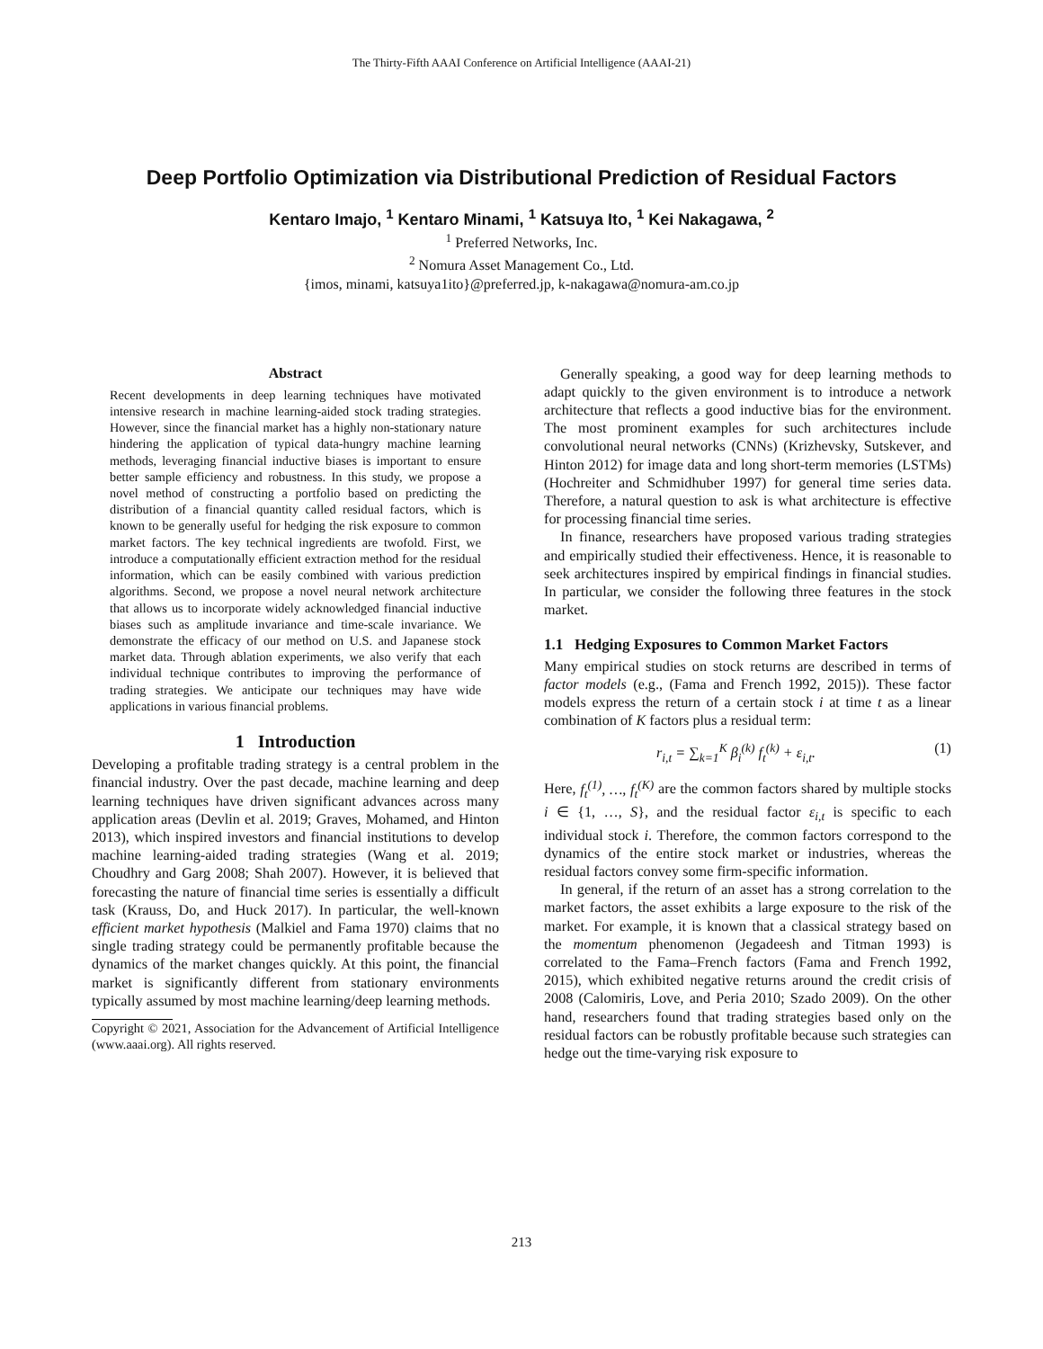The Thirty-Fifth AAAI Conference on Artificial Intelligence (AAAI-21)
Deep Portfolio Optimization via Distributional Prediction of Residual Factors
Kentaro Imajo, <sup>1</sup> Kentaro Minami, <sup>1</sup> Katsuya Ito, <sup>1</sup> Kei Nakagawa, <sup>2</sup>
<sup>1</sup> Preferred Networks, Inc.
<sup>2</sup> Nomura Asset Management Co., Ltd.
{imos, minami, katsuya1ito}@preferred.jp, k-nakagawa@nomura-am.co.jp
Abstract
Recent developments in deep learning techniques have motivated intensive research in machine learning-aided stock trading strategies. However, since the financial market has a highly non-stationary nature hindering the application of typical data-hungry machine learning methods, leveraging financial inductive biases is important to ensure better sample efficiency and robustness. In this study, we propose a novel method of constructing a portfolio based on predicting the distribution of a financial quantity called residual factors, which is known to be generally useful for hedging the risk exposure to common market factors. The key technical ingredients are twofold. First, we introduce a computationally efficient extraction method for the residual information, which can be easily combined with various prediction algorithms. Second, we propose a novel neural network architecture that allows us to incorporate widely acknowledged financial inductive biases such as amplitude invariance and time-scale invariance. We demonstrate the efficacy of our method on U.S. and Japanese stock market data. Through ablation experiments, we also verify that each individual technique contributes to improving the performance of trading strategies. We anticipate our techniques may have wide applications in various financial problems.
1 Introduction
Developing a profitable trading strategy is a central problem in the financial industry. Over the past decade, machine learning and deep learning techniques have driven significant advances across many application areas (Devlin et al. 2019; Graves, Mohamed, and Hinton 2013), which inspired investors and financial institutions to develop machine learning-aided trading strategies (Wang et al. 2019; Choudhry and Garg 2008; Shah 2007). However, it is believed that forecasting the nature of financial time series is essentially a difficult task (Krauss, Do, and Huck 2017). In particular, the well-known efficient market hypothesis (Malkiel and Fama 1970) claims that no single trading strategy could be permanently profitable because the dynamics of the market changes quickly. At this point, the financial market is significantly different from stationary environments typically assumed by most machine learning/deep learning methods.
Copyright © 2021, Association for the Advancement of Artificial Intelligence (www.aaai.org). All rights reserved.
Generally speaking, a good way for deep learning methods to adapt quickly to the given environment is to introduce a network architecture that reflects a good inductive bias for the environment. The most prominent examples for such architectures include convolutional neural networks (CNNs) (Krizhevsky, Sutskever, and Hinton 2012) for image data and long short-term memories (LSTMs) (Hochreiter and Schmidhuber 1997) for general time series data. Therefore, a natural question to ask is what architecture is effective for processing financial time series.
In finance, researchers have proposed various trading strategies and empirically studied their effectiveness. Hence, it is reasonable to seek architectures inspired by empirical findings in financial studies. In particular, we consider the following three features in the stock market.
1.1 Hedging Exposures to Common Market Factors
Many empirical studies on stock returns are described in terms of factor models (e.g., (Fama and French 1992, 2015)). These factor models express the return of a certain stock i at time t as a linear combination of K factors plus a residual term:
r<sub>i,t</sub> = ∑<sub>k=1</sub><sup>K</sup> β<sub>i</sub><sup>(k)</sup> f<sub>t</sub><sup>(k)</sup> + ε<sub>i,t</sub>. (1)
Here, f<sub>t</sub><sup>(1)</sup>, …, f<sub>t</sub><sup>(K)</sup> are the common factors shared by multiple stocks i ∈ {1, …, S}, and the residual factor ε<sub>i,t</sub> is specific to each individual stock i. Therefore, the common factors correspond to the dynamics of the entire stock market or industries, whereas the residual factors convey some firm-specific information.
In general, if the return of an asset has a strong correlation to the market factors, the asset exhibits a large exposure to the risk of the market. For example, it is known that a classical strategy based on the momentum phenomenon (Jegadeesh and Titman 1993) is correlated to the Fama–French factors (Fama and French 1992, 2015), which exhibited negative returns around the credit crisis of 2008 (Calomiris, Love, and Peria 2010; Szado 2009). On the other hand, researchers found that trading strategies based only on the residual factors can be robustly profitable because such strategies can hedge out the time-varying risk exposure to
213